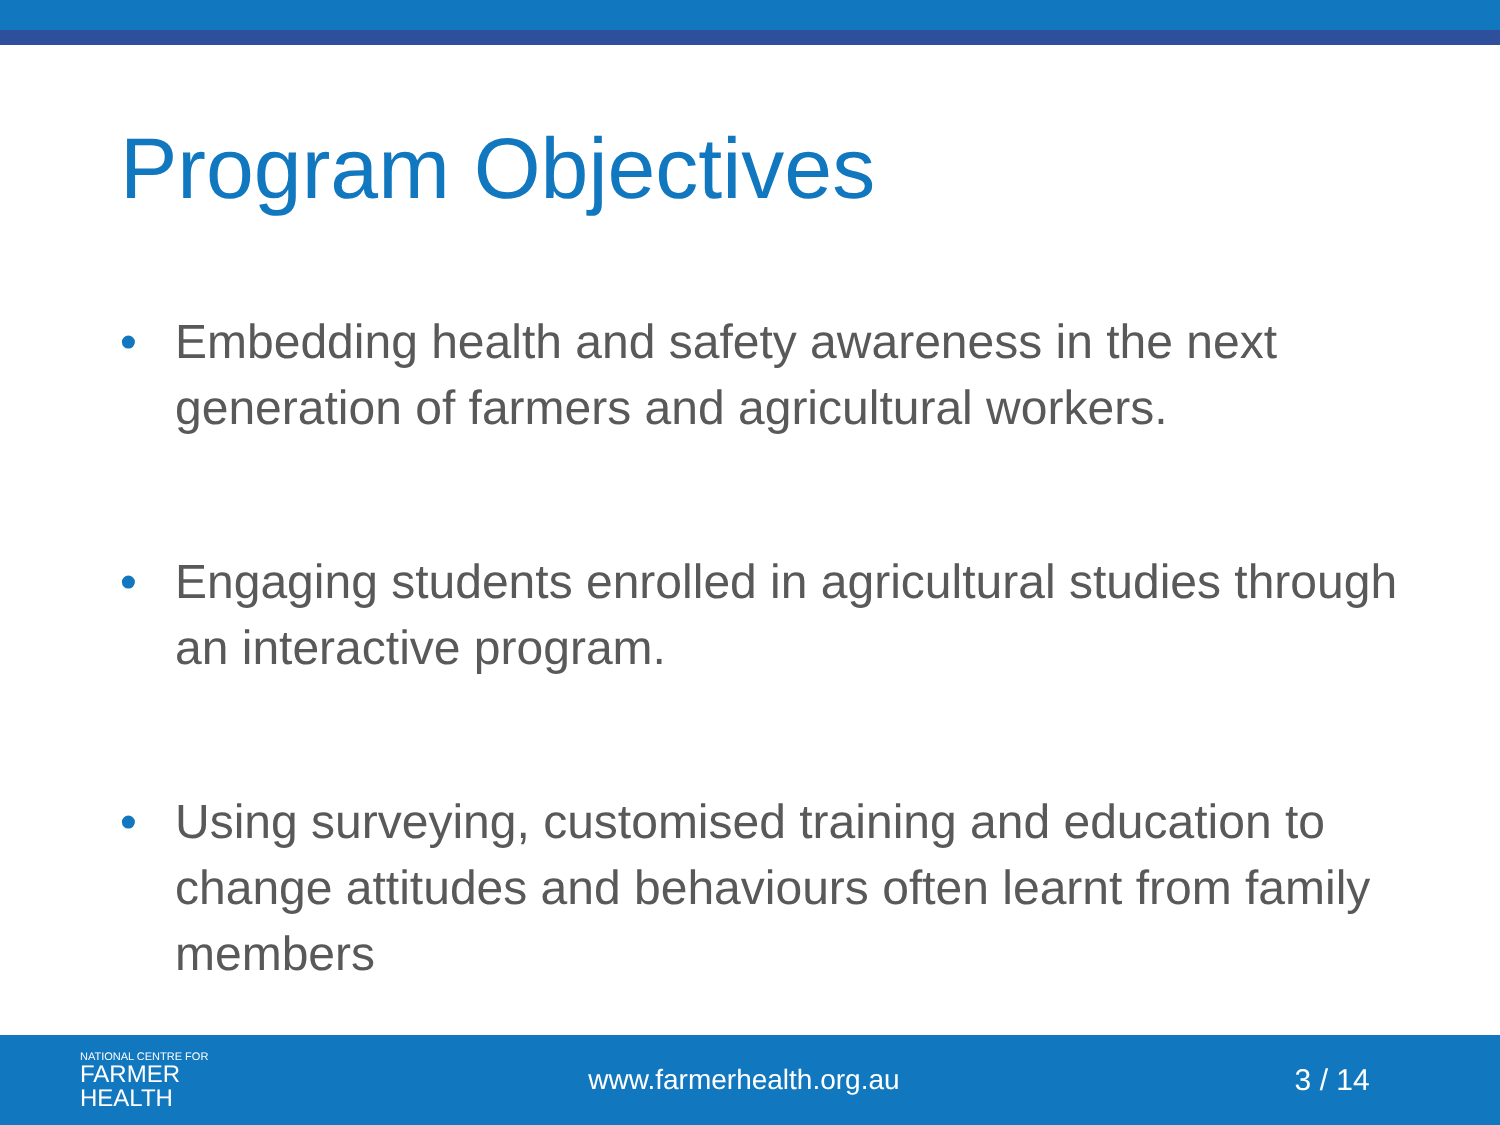Program Objectives
• Embedding health and safety awareness in the next generation of farmers and agricultural workers.
• Engaging students enrolled in agricultural studies through an interactive program.
• Using surveying, customised training and education to change attitudes and behaviours often learnt from family members
NATIONAL CENTRE FOR
FARMER
HEALTH
www.farmerhealth.org.au 3 / 14